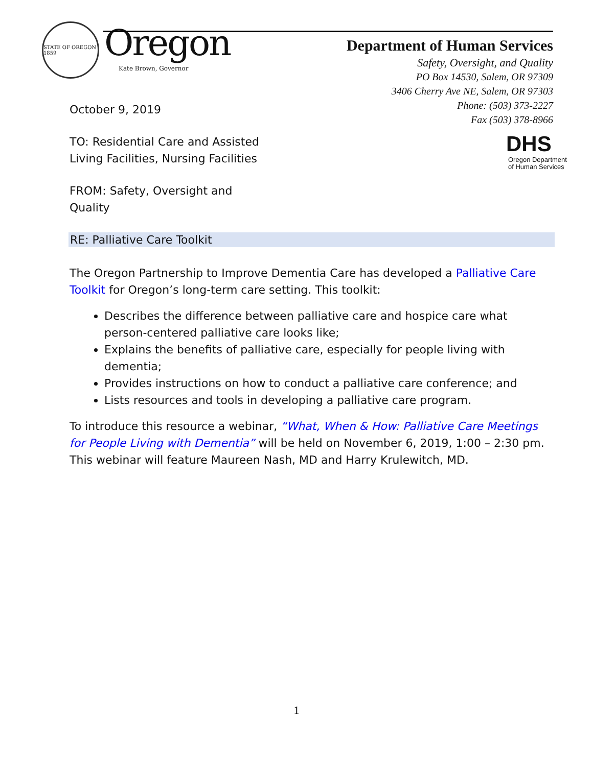STATE OF OREGON 1859
Oregon
Kate Brown, Governor
Department of Human Services
Safety, Oversight, and Quality
PO Box 14530, Salem, OR 97309
3406 Cherry Ave NE, Salem, OR 97303
Phone: (503) 373-2227
Fax (503) 378-8966
DHS
Oregon Department
of Human Services
October 9, 2019
TO: Residential Care and Assisted
Living Facilities, Nursing Facilities
FROM: Safety, Oversight and
Quality
RE: Palliative Care Toolkit
The Oregon Partnership to Improve Dementia Care has developed a Palliative Care Toolkit for Oregon’s long-term care setting. This toolkit:
Describes the difference between palliative care and hospice care what person-centered palliative care looks like;
Explains the benefits of palliative care, especially for people living with dementia;
Provides instructions on how to conduct a palliative care conference; and
Lists resources and tools in developing a palliative care program.
To introduce this resource a webinar, “What, When & How: Palliative Care Meetings for People Living with Dementia” will be held on November 6, 2019, 1:00 – 2:30 pm. This webinar will feature Maureen Nash, MD and Harry Krulewitch, MD.
1